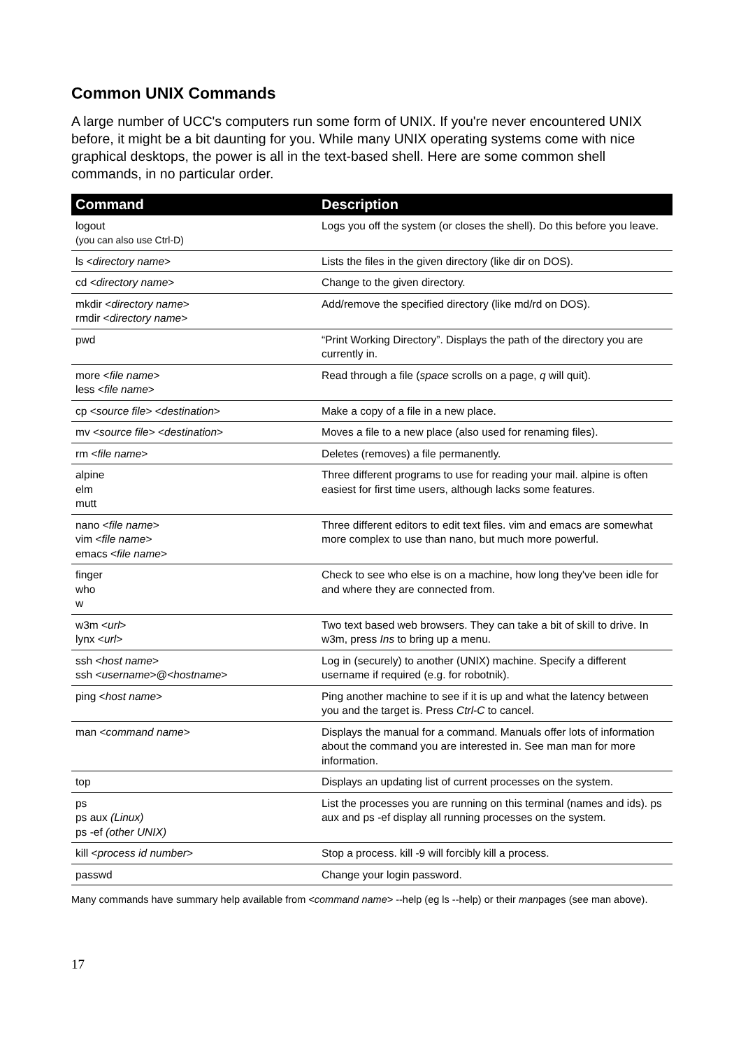Common UNIX Commands
A large number of UCC's computers run some form of UNIX. If you're never encountered UNIX before, it might be a bit daunting for you. While many UNIX operating systems come with nice graphical desktops, the power is all in the text-based shell. Here are some common shell commands, in no particular order.
| Command | Description |
| --- | --- |
| logout (you can also use Ctrl-D) | Logs you off the system (or closes the shell). Do this before you leave. |
| ls < directory name > | Lists the files in the given directory (like dir on DOS). |
| cd < directory name > | Change to the given directory. |
| mkdir < directory name > rmdir < directory name > | Add/remove the specified directory (like md/rd on DOS). |
| pwd | “Print Working Directory”. Displays the path of the directory you are currently in. |
| more < file name > less < file name > | Read through a file ( space scrolls on a page, q will quit). |
| cp < source file > < destination > | Make a copy of a file in a new place. |
| mv < source file > < destination > | Moves a file to a new place (also used for renaming files). |
| rm < file name > | Deletes (removes) a file permanently. |
| alpine elm mutt | Three different programs to use for reading your mail. alpine is often easiest for first time users, although lacks some features. |
| nano < file name > vim < file name > emacs < file name > | Three different editors to edit text files. vim and emacs are somewhat more complex to use than nano, but much more powerful. |
| finger who w | Check to see who else is on a machine, how long they've been idle for and where they are connected from. |
| w3m < url > lynx < url > | Two text based web browsers. They can take a bit of skill to drive. In w3m, press Ins to bring up a menu. |
| ssh < host name > ssh < username >@< hostname > | Log in (securely) to another (UNIX) machine. Specify a different username if required (e.g. for robotnik). |
| ping < host name > | Ping another machine to see if it is up and what the latency between you and the target is. Press Ctrl-C to cancel. |
| man < command name > | Displays the manual for a command. Manuals offer lots of information about the command you are interested in. See man man for more information. |
| top | Displays an updating list of current processes on the system. |
| ps ps aux (Linux) ps -ef (other UNIX) | List the processes you are running on this terminal (names and ids). ps aux and ps -ef display all running processes on the system. |
| kill < process id number > | Stop a process. kill -9 will forcibly kill a process. |
| passwd | Change your login password. |
Many commands have summary help available from <command name> --help (eg ls --help) or their manpages (see man above).
17